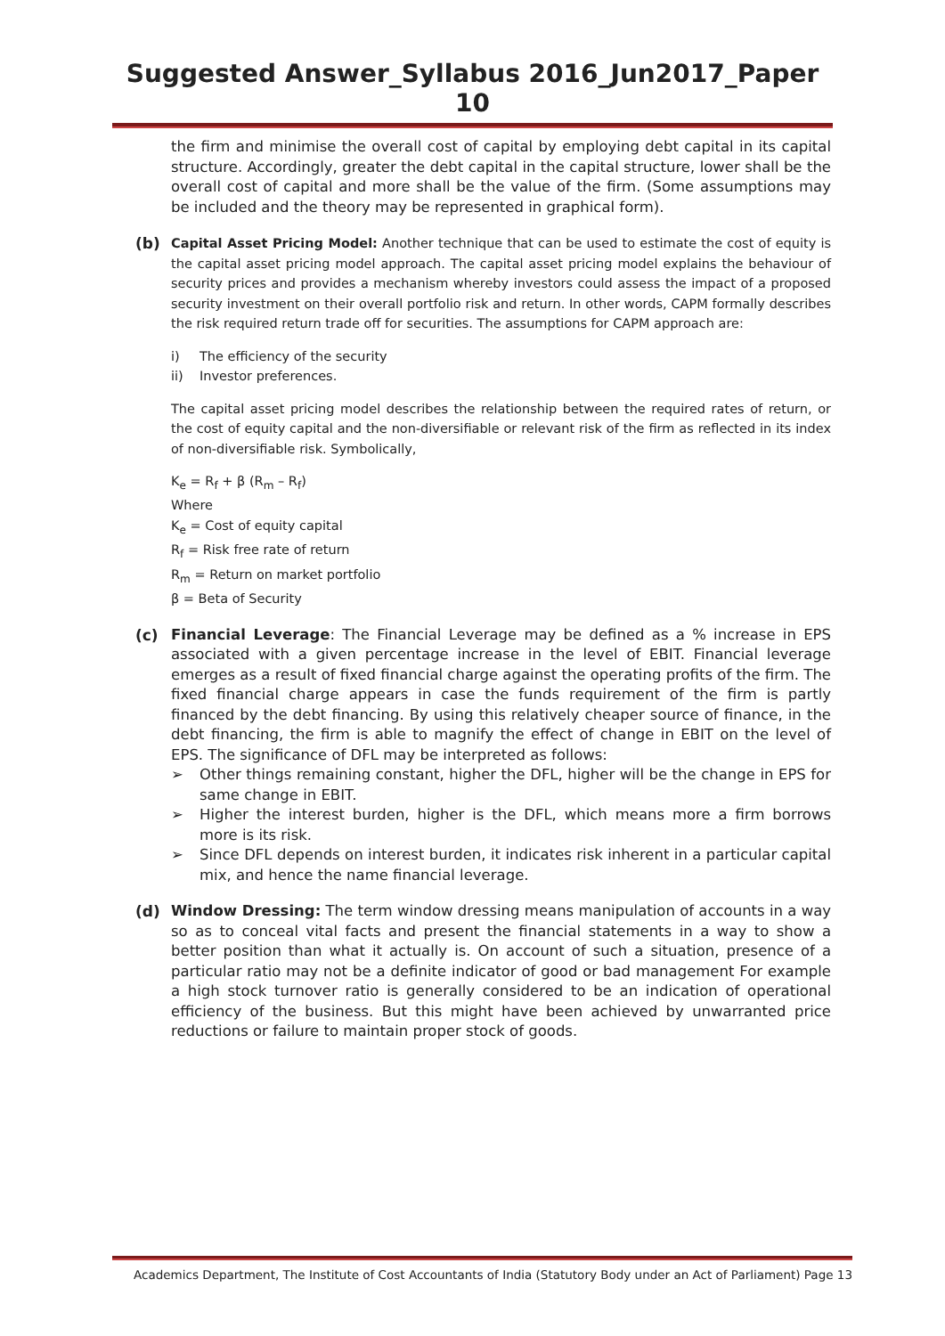Suggested Answer_Syllabus 2016_Jun2017_Paper 10
the firm and minimise the overall cost of capital by employing debt capital in its capital structure. Accordingly, greater the debt capital in the capital structure, lower shall be the overall cost of capital and more shall be the value of the firm. (Some assumptions may be included and the theory may be represented in graphical form).
(b)
Capital Asset Pricing Model: Another technique that can be used to estimate the cost of equity is the capital asset pricing model approach. The capital asset pricing model explains the behaviour of security prices and provides a mechanism whereby investors could assess the impact of a proposed security investment on their overall portfolio risk and return. In other words, CAPM formally describes the risk required return trade off for securities. The assumptions for CAPM approach are:
i) The efficiency of the security
ii) Investor preferences.
The capital asset pricing model describes the relationship between the required rates of return, or the cost of equity capital and the non-diversifiable or relevant risk of the firm as reflected in its index of non-diversifiable risk. Symbolically,
K<sub>e</sub> = R<sub>f</sub> + β (R<sub>m</sub> – R<sub>f</sub>)
Where
K<sub>e</sub> = Cost of equity capital
R<sub>f</sub> = Risk free rate of return
R<sub>m</sub> = Return on market portfolio
β = Beta of Security
(c) Financial Leverage: The Financial Leverage may be defined as a % increase in EPS associated with a given percentage increase in the level of EBIT. Financial leverage emerges as a result of fixed financial charge against the operating profits of the firm. The fixed financial charge appears in case the funds requirement of the firm is partly financed by the debt financing. By using this relatively cheaper source of finance, in the debt financing, the firm is able to magnify the effect of change in EBIT on the level of EPS. The significance of DFL may be interpreted as follows:
➢ Other things remaining constant, higher the DFL, higher will be the change in EPS for same change in EBIT.
➢ Higher the interest burden, higher is the DFL, which means more a firm borrows more is its risk.
➢ Since DFL depends on interest burden, it indicates risk inherent in a particular capital mix, and hence the name financial leverage.
(d) Window Dressing: The term window dressing means manipulation of accounts in a way so as to conceal vital facts and present the financial statements in a way to show a better position than what it actually is. On account of such a situation, presence of a particular ratio may not be a definite indicator of good or bad management For example a high stock turnover ratio is generally considered to be an indication of operational efficiency of the business. But this might have been achieved by unwarranted price reductions or failure to maintain proper stock of goods.
Academics Department, The Institute of Cost Accountants of India (Statutory Body under an Act of Parliament) Page 13